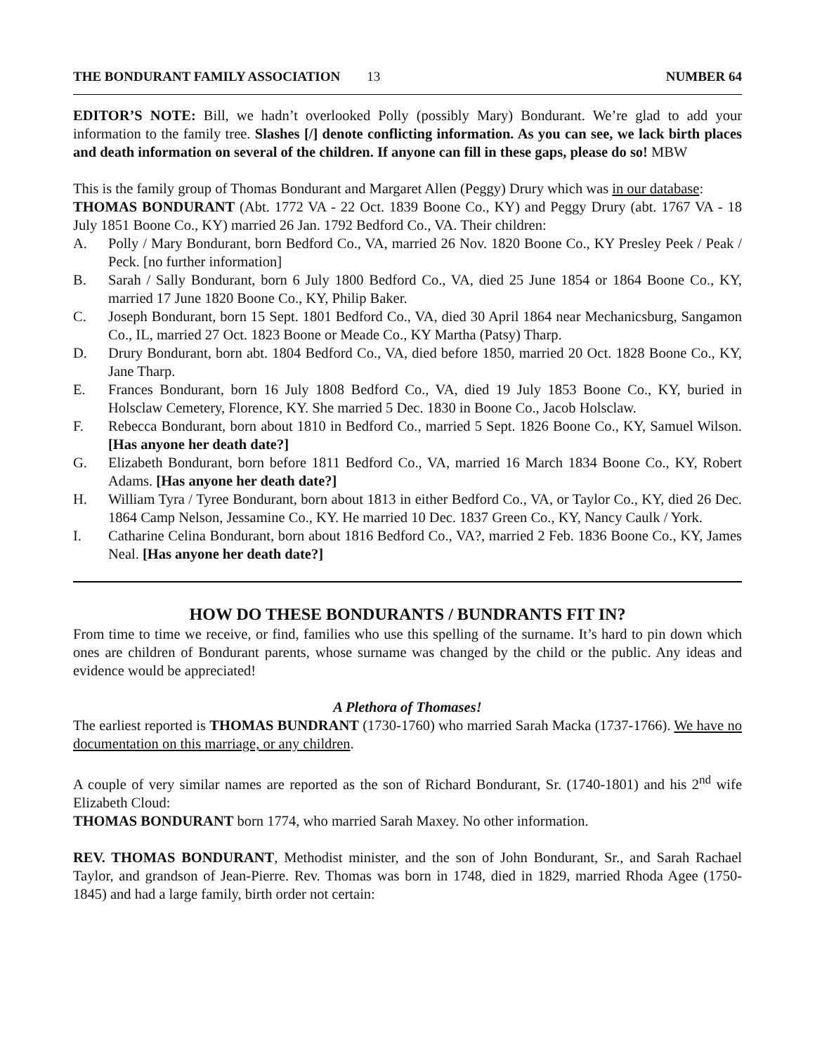THE BONDURANT FAMILY ASSOCIATION 13 NUMBER 64
EDITOR’S NOTE: Bill, we hadn’t overlooked Polly (possibly Mary) Bondurant. We’re glad to add your information to the family tree. Slashes [/] denote conflicting information. As you can see, we lack birth places and death information on several of the children. If anyone can fill in these gaps, please do so! MBW
This is the family group of Thomas Bondurant and Margaret Allen (Peggy) Drury which was in our database:
THOMAS BONDURANT (Abt. 1772 VA - 22 Oct. 1839 Boone Co., KY) and Peggy Drury (abt. 1767 VA - 18 July 1851 Boone Co., KY) married 26 Jan. 1792 Bedford Co., VA. Their children:
A. Polly / Mary Bondurant, born Bedford Co., VA, married 26 Nov. 1820 Boone Co., KY Presley Peek / Peak / Peck. [no further information]
B. Sarah / Sally Bondurant, born 6 July 1800 Bedford Co., VA, died 25 June 1854 or 1864 Boone Co., KY, married 17 June 1820 Boone Co., KY, Philip Baker.
C. Joseph Bondurant, born 15 Sept. 1801 Bedford Co., VA, died 30 April 1864 near Mechanicsburg, Sangamon Co., IL, married 27 Oct. 1823 Boone or Meade Co., KY Martha (Patsy) Tharp.
D. Drury Bondurant, born abt. 1804 Bedford Co., VA, died before 1850, married 20 Oct. 1828 Boone Co., KY, Jane Tharp.
E. Frances Bondurant, born 16 July 1808 Bedford Co., VA, died 19 July 1853 Boone Co., KY, buried in Holsclaw Cemetery, Florence, KY. She married 5 Dec. 1830 in Boone Co., Jacob Holsclaw.
F. Rebecca Bondurant, born about 1810 in Bedford Co., married 5 Sept. 1826 Boone Co., KY, Samuel Wilson. [Has anyone her death date?]
G. Elizabeth Bondurant, born before 1811 Bedford Co., VA, married 16 March 1834 Boone Co., KY, Robert Adams. [Has anyone her death date?]
H. William Tyra / Tyree Bondurant, born about 1813 in either Bedford Co., VA, or Taylor Co., KY, died 26 Dec. 1864 Camp Nelson, Jessamine Co., KY. He married 10 Dec. 1837 Green Co., KY, Nancy Caulk / York.
I. Catharine Celina Bondurant, born about 1816 Bedford Co., VA?, married 2 Feb. 1836 Boone Co., KY, James Neal. [Has anyone her death date?]
HOW DO THESE BONDURANTS / BUNDRANTS FIT IN?
From time to time we receive, or find, families who use this spelling of the surname. It’s hard to pin down which ones are children of Bondurant parents, whose surname was changed by the child or the public. Any ideas and evidence would be appreciated!
A Plethora of Thomases!
The earliest reported is THOMAS BUNDRANT (1730-1760) who married Sarah Macka (1737-1766). We have no documentation on this marriage, or any children.
A couple of very similar names are reported as the son of Richard Bondurant, Sr. (1740-1801) and his 2<sup>nd</sup> wife Elizabeth Cloud:
THOMAS BONDURANT born 1774, who married Sarah Maxey. No other information.
REV. THOMAS BONDURANT, Methodist minister, and the son of John Bondurant, Sr., and Sarah Rachael Taylor, and grandson of Jean-Pierre. Rev. Thomas was born in 1748, died in 1829, married Rhoda Agee (1750-1845) and had a large family, birth order not certain: